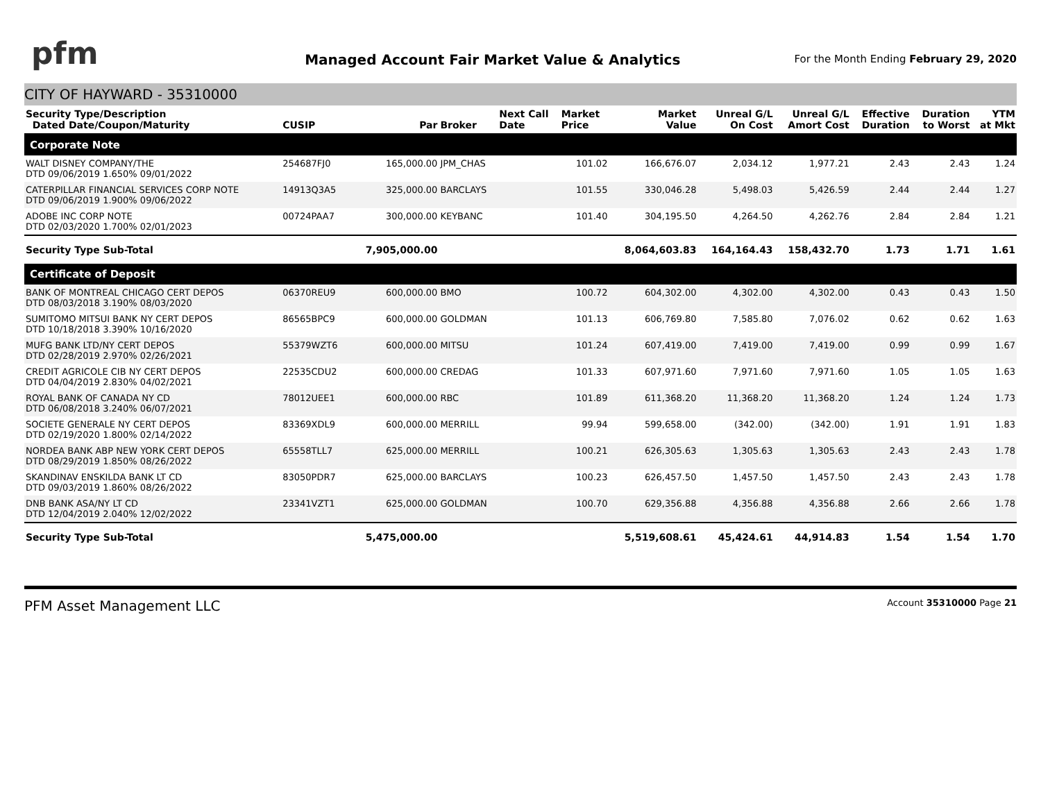pfm
Managed Account Fair Market Value & Analytics
For the Month Ending February 29, 2020
CITY OF HAYWARD - 35310000
| Security Type/Description Dated Date/Coupon/Maturity | CUSIP | Par | Broker | Next Call Date | Market Price | Market Value | Unreal G/L On Cost | Unreal G/L Amort Cost | Effective Duration | Duration to Worst | YTM at Mkt |
| --- | --- | --- | --- | --- | --- | --- | --- | --- | --- | --- | --- |
| Corporate Note | | | | | | | | | | | |
| WALT DISNEY COMPANY/THE DTD 09/06/2019 1.650% 09/01/2022 | 254687FJ0 | 165,000.00 | JPM_CHAS | | 101.02 | 166,676.07 | 2,034.12 | 1,977.21 | 2.43 | 2.43 | 1.24 |
| CATERPILLAR FINANCIAL SERVICES CORP NOTE DTD 09/06/2019 1.900% 09/06/2022 | 14913Q3A5 | 325,000.00 | BARCLAYS | | 101.55 | 330,046.28 | 5,498.03 | 5,426.59 | 2.44 | 2.44 | 1.27 |
| ADOBE INC CORP NOTE DTD 02/03/2020 1.700% 02/01/2023 | 00724PAA7 | 300,000.00 | KEYBANC | | 101.40 | 304,195.50 | 4,264.50 | 4,262.76 | 2.84 | 2.84 | 1.21 |
| Security Type Sub-Total | | 7,905,000.00 | | | | 8,064,603.83 | 164,164.43 | 158,432.70 | 1.73 | 1.71 | 1.61 |
| Certificate of Deposit | | | | | | | | | | | |
| BANK OF MONTREAL CHICAGO CERT DEPOS DTD 08/03/2018 3.190% 08/03/2020 | 06370REU9 | 600,000.00 | BMO | | 100.72 | 604,302.00 | 4,302.00 | 4,302.00 | 0.43 | 0.43 | 1.50 |
| SUMITOMO MITSUI BANK NY CERT DEPOS DTD 10/18/2018 3.390% 10/16/2020 | 86565BPC9 | 600,000.00 | GOLDMAN | | 101.13 | 606,769.80 | 7,585.80 | 7,076.02 | 0.62 | 0.62 | 1.63 |
| MUFG BANK LTD/NY CERT DEPOS DTD 02/28/2019 2.970% 02/26/2021 | 55379WZT6 | 600,000.00 | MITSU | | 101.24 | 607,419.00 | 7,419.00 | 7,419.00 | 0.99 | 0.99 | 1.67 |
| CREDIT AGRICOLE CIB NY CERT DEPOS DTD 04/04/2019 2.830% 04/02/2021 | 22535CDU2 | 600,000.00 | CREDAG | | 101.33 | 607,971.60 | 7,971.60 | 7,971.60 | 1.05 | 1.05 | 1.63 |
| ROYAL BANK OF CANADA NY CD DTD 06/08/2018 3.240% 06/07/2021 | 78012UEE1 | 600,000.00 | RBC | | 101.89 | 611,368.20 | 11,368.20 | 11,368.20 | 1.24 | 1.24 | 1.73 |
| SOCIETE GENERALE NY CERT DEPOS DTD 02/19/2020 1.800% 02/14/2022 | 83369XDL9 | 600,000.00 | MERRILL | | 99.94 | 599,658.00 | (342.00) | (342.00) | 1.91 | 1.91 | 1.83 |
| NORDEA BANK ABP NEW YORK CERT DEPOS DTD 08/29/2019 1.850% 08/26/2022 | 65558TLL7 | 625,000.00 | MERRILL | | 100.21 | 626,305.63 | 1,305.63 | 1,305.63 | 2.43 | 2.43 | 1.78 |
| SKANDINAV ENSKILDA BANK LT CD DTD 09/03/2019 1.860% 08/26/2022 | 83050PDR7 | 625,000.00 | BARCLAYS | | 100.23 | 626,457.50 | 1,457.50 | 1,457.50 | 2.43 | 2.43 | 1.78 |
| DNB BANK ASA/NY LT CD DTD 12/04/2019 2.040% 12/02/2022 | 23341VZT1 | 625,000.00 | GOLDMAN | | 100.70 | 629,356.88 | 4,356.88 | 4,356.88 | 2.66 | 2.66 | 1.78 |
| Security Type Sub-Total | | 5,475,000.00 | | | | 5,519,608.61 | 45,424.61 | 44,914.83 | 1.54 | 1.54 | 1.70 |
PFM Asset Management LLC Account 35310000 Page 21